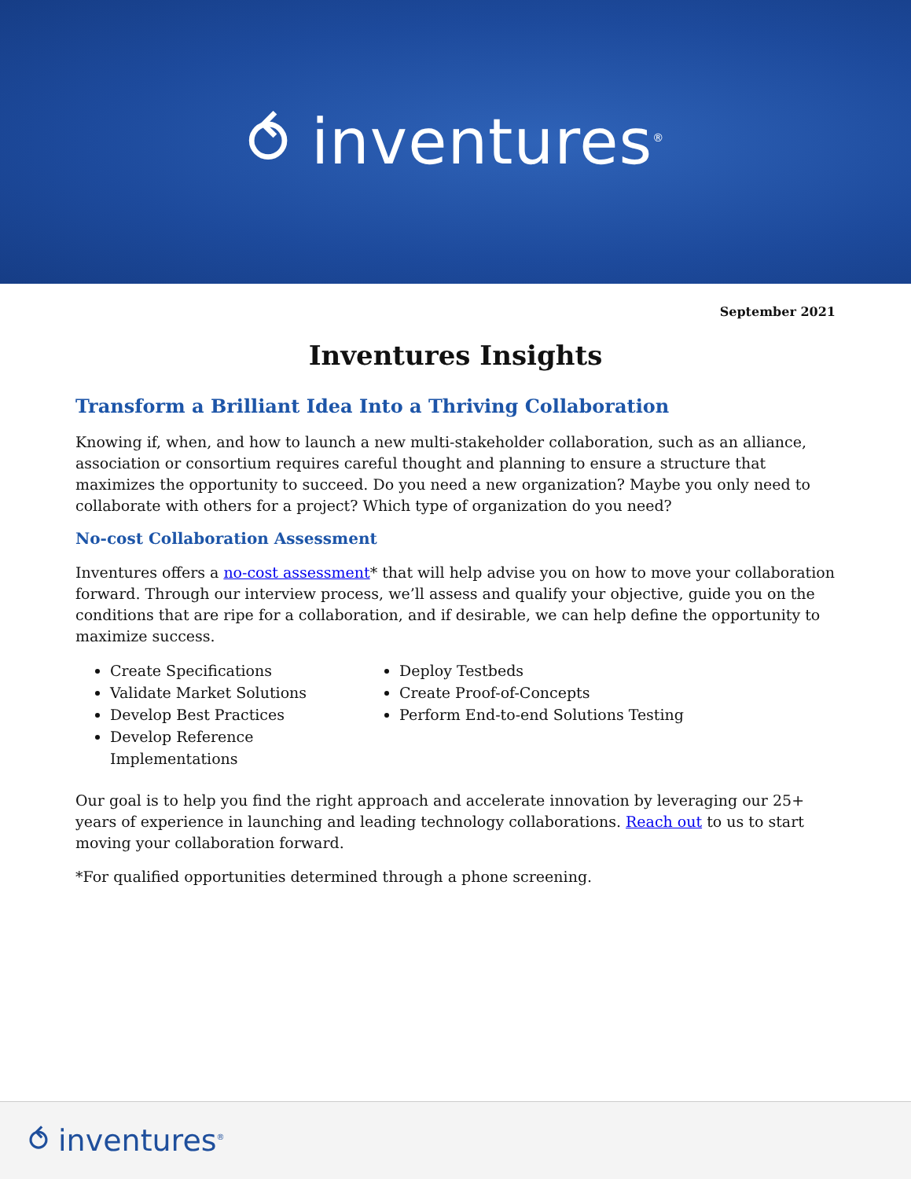⥀ inventures<sup>®</sup>
September 2021
Inventures Insights
Transform a Brilliant Idea Into a Thriving Collaboration
Knowing if, when, and how to launch a new multi-stakeholder collaboration, such as an alliance, association or consortium requires careful thought and planning to ensure a structure that maximizes the opportunity to succeed. Do you need a new organization? Maybe you only need to collaborate with others for a project? Which type of organization do you need?
No-cost Collaboration Assessment
Inventures offers a no-cost assessment* that will help advise you on how to move your collaboration forward. Through our interview process, we’ll assess and qualify your objective, guide you on the conditions that are ripe for a collaboration, and if desirable, we can help define the opportunity to maximize success.
Create Specifications
Validate Market Solutions
Develop Best Practices
Develop Reference Implementations
Deploy Testbeds
Create Proof-of-Concepts
Perform End-to-end Solutions Testing
Our goal is to help you find the right approach and accelerate innovation by leveraging our 25+ years of experience in launching and leading technology collaborations. Reach out to us to start moving your collaboration forward.
*For qualified opportunities determined through a phone screening.
⥀ inventures<sup>®</sup>